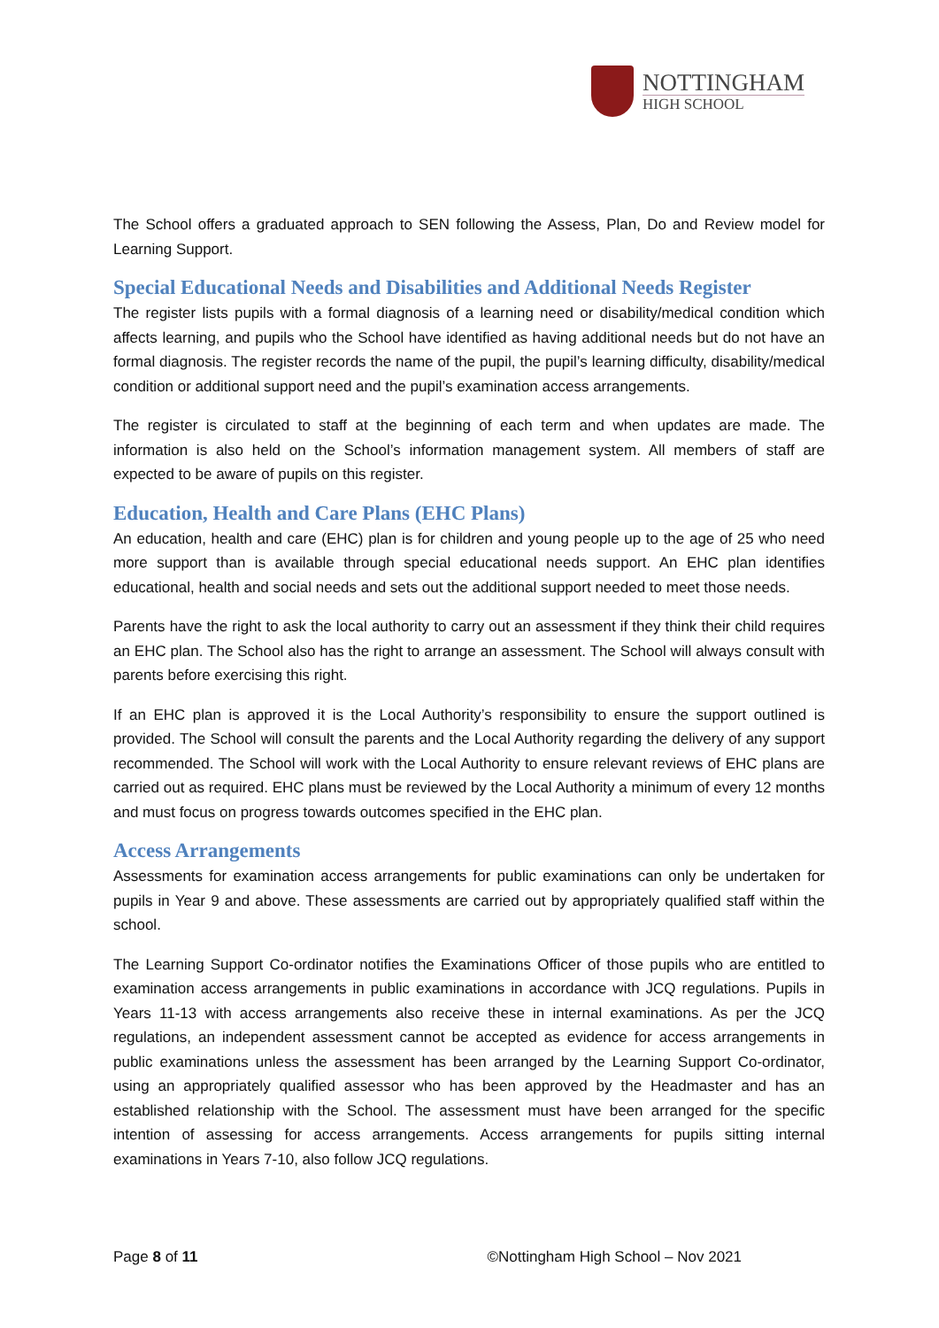NOTTINGHAM
HIGH SCHOOL
The School offers a graduated approach to SEN following the Assess, Plan, Do and Review model for Learning Support.
Special Educational Needs and Disabilities and Additional Needs Register
The register lists pupils with a formal diagnosis of a learning need or disability/medical condition which affects learning, and pupils who the School have identified as having additional needs but do not have an formal diagnosis. The register records the name of the pupil, the pupil’s learning difficulty, disability/medical condition or additional support need and the pupil’s examination access arrangements.
The register is circulated to staff at the beginning of each term and when updates are made. The information is also held on the School’s information management system. All members of staff are expected to be aware of pupils on this register.
Education, Health and Care Plans (EHC Plans)
An education, health and care (EHC) plan is for children and young people up to the age of 25 who need more support than is available through special educational needs support. An EHC plan identifies educational, health and social needs and sets out the additional support needed to meet those needs.
Parents have the right to ask the local authority to carry out an assessment if they think their child requires an EHC plan. The School also has the right to arrange an assessment. The School will always consult with parents before exercising this right.
If an EHC plan is approved it is the Local Authority’s responsibility to ensure the support outlined is provided. The School will consult the parents and the Local Authority regarding the delivery of any support recommended. The School will work with the Local Authority to ensure relevant reviews of EHC plans are carried out as required. EHC plans must be reviewed by the Local Authority a minimum of every 12 months and must focus on progress towards outcomes specified in the EHC plan.
Access Arrangements
Assessments for examination access arrangements for public examinations can only be undertaken for pupils in Year 9 and above. These assessments are carried out by appropriately qualified staff within the school.
The Learning Support Co-ordinator notifies the Examinations Officer of those pupils who are entitled to examination access arrangements in public examinations in accordance with JCQ regulations. Pupils in Years 11-13 with access arrangements also receive these in internal examinations. As per the JCQ regulations, an independent assessment cannot be accepted as evidence for access arrangements in public examinations unless the assessment has been arranged by the Learning Support Co-ordinator, using an appropriately qualified assessor who has been approved by the Headmaster and has an established relationship with the School. The assessment must have been arranged for the specific intention of assessing for access arrangements. Access arrangements for pupils sitting internal examinations in Years 7-10, also follow JCQ regulations.
Page 8 of 11 ©Nottingham High School – Nov 2021